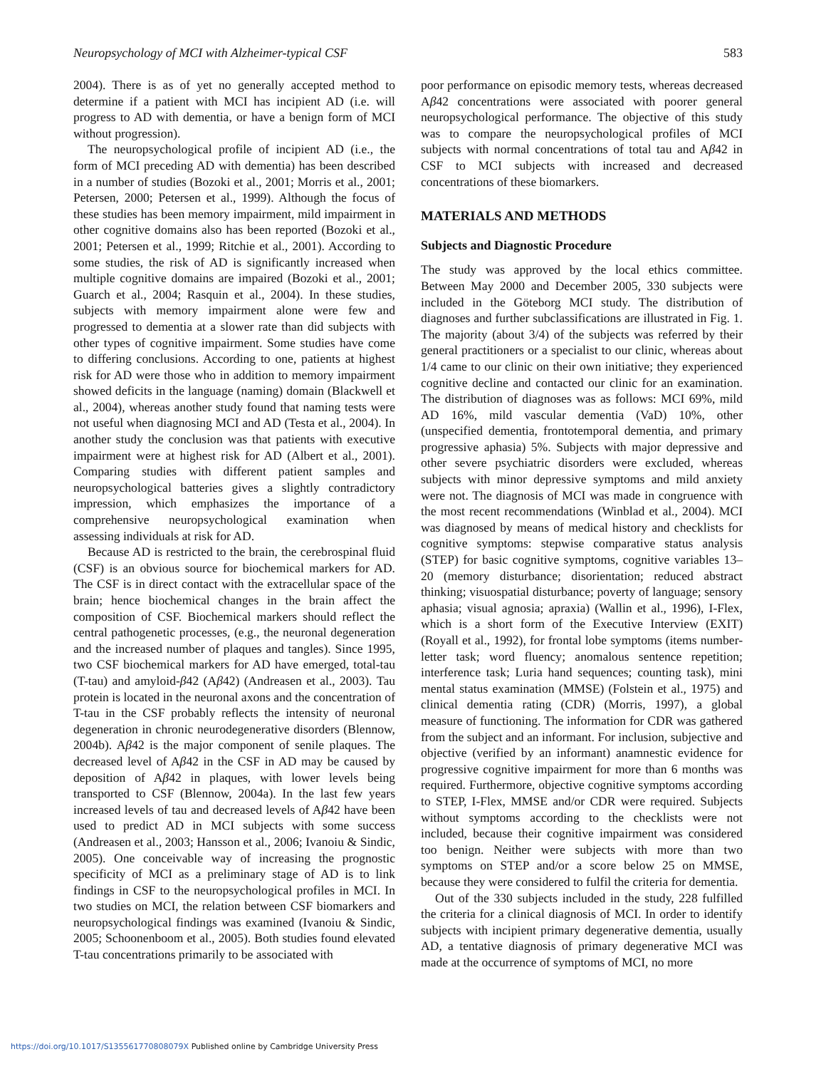Neuropsychology of MCI with Alzheimer-typical CSF 583
2004). There is as of yet no generally accepted method to determine if a patient with MCI has incipient AD (i.e. will progress to AD with dementia, or have a benign form of MCI without progression).
The neuropsychological profile of incipient AD (i.e., the form of MCI preceding AD with dementia) has been described in a number of studies (Bozoki et al., 2001; Morris et al., 2001; Petersen, 2000; Petersen et al., 1999). Although the focus of these studies has been memory impairment, mild impairment in other cognitive domains also has been reported (Bozoki et al., 2001; Petersen et al., 1999; Ritchie et al., 2001). According to some studies, the risk of AD is significantly increased when multiple cognitive domains are impaired (Bozoki et al., 2001; Guarch et al., 2004; Rasquin et al., 2004). In these studies, subjects with memory impairment alone were few and progressed to dementia at a slower rate than did subjects with other types of cognitive impairment. Some studies have come to differing conclusions. According to one, patients at highest risk for AD were those who in addition to memory impairment showed deficits in the language (naming) domain (Blackwell et al., 2004), whereas another study found that naming tests were not useful when diagnosing MCI and AD (Testa et al., 2004). In another study the conclusion was that patients with executive impairment were at highest risk for AD (Albert et al., 2001). Comparing studies with different patient samples and neuropsychological batteries gives a slightly contradictory impression, which emphasizes the importance of a comprehensive neuropsychological examination when assessing individuals at risk for AD.
Because AD is restricted to the brain, the cerebrospinal fluid (CSF) is an obvious source for biochemical markers for AD. The CSF is in direct contact with the extracellular space of the brain; hence biochemical changes in the brain affect the composition of CSF. Biochemical markers should reflect the central pathogenetic processes, (e.g., the neuronal degeneration and the increased number of plaques and tangles). Since 1995, two CSF biochemical markers for AD have emerged, total-tau (T-tau) and amyloid-β42 (Aβ42) (Andreasen et al., 2003). Tau protein is located in the neuronal axons and the concentration of T-tau in the CSF probably reflects the intensity of neuronal degeneration in chronic neurodegenerative disorders (Blennow, 2004b). Aβ42 is the major component of senile plaques. The decreased level of Aβ42 in the CSF in AD may be caused by deposition of Aβ42 in plaques, with lower levels being transported to CSF (Blennow, 2004a). In the last few years increased levels of tau and decreased levels of Aβ42 have been used to predict AD in MCI subjects with some success (Andreasen et al., 2003; Hansson et al., 2006; Ivanoiu & Sindic, 2005). One conceivable way of increasing the prognostic specificity of MCI as a preliminary stage of AD is to link findings in CSF to the neuropsychological profiles in MCI. In two studies on MCI, the relation between CSF biomarkers and neuropsychological findings was examined (Ivanoiu & Sindic, 2005; Schoonenboom et al., 2005). Both studies found elevated T-tau concentrations primarily to be associated with
poor performance on episodic memory tests, whereas decreased Aβ42 concentrations were associated with poorer general neuropsychological performance. The objective of this study was to compare the neuropsychological profiles of MCI subjects with normal concentrations of total tau and Aβ42 in CSF to MCI subjects with increased and decreased concentrations of these biomarkers.
MATERIALS AND METHODS
Subjects and Diagnostic Procedure
The study was approved by the local ethics committee. Between May 2000 and December 2005, 330 subjects were included in the Göteborg MCI study. The distribution of diagnoses and further subclassifications are illustrated in Fig. 1. The majority (about 3/4) of the subjects was referred by their general practitioners or a specialist to our clinic, whereas about 1/4 came to our clinic on their own initiative; they experienced cognitive decline and contacted our clinic for an examination. The distribution of diagnoses was as follows: MCI 69%, mild AD 16%, mild vascular dementia (VaD) 10%, other (unspecified dementia, frontotemporal dementia, and primary progressive aphasia) 5%. Subjects with major depressive and other severe psychiatric disorders were excluded, whereas subjects with minor depressive symptoms and mild anxiety were not. The diagnosis of MCI was made in congruence with the most recent recommendations (Winblad et al., 2004). MCI was diagnosed by means of medical history and checklists for cognitive symptoms: stepwise comparative status analysis (STEP) for basic cognitive symptoms, cognitive variables 13–20 (memory disturbance; disorientation; reduced abstract thinking; visuospatial disturbance; poverty of language; sensory aphasia; visual agnosia; apraxia) (Wallin et al., 1996), I-Flex, which is a short form of the Executive Interview (EXIT) (Royall et al., 1992), for frontal lobe symptoms (items number-letter task; word fluency; anomalous sentence repetition; interference task; Luria hand sequences; counting task), mini mental status examination (MMSE) (Folstein et al., 1975) and clinical dementia rating (CDR) (Morris, 1997), a global measure of functioning. The information for CDR was gathered from the subject and an informant. For inclusion, subjective and objective (verified by an informant) anamnestic evidence for progressive cognitive impairment for more than 6 months was required. Furthermore, objective cognitive symptoms according to STEP, I-Flex, MMSE and/or CDR were required. Subjects without symptoms according to the checklists were not included, because their cognitive impairment was considered too benign. Neither were subjects with more than two symptoms on STEP and/or a score below 25 on MMSE, because they were considered to fulfil the criteria for dementia.
Out of the 330 subjects included in the study, 228 fulfilled the criteria for a clinical diagnosis of MCI. In order to identify subjects with incipient primary degenerative dementia, usually AD, a tentative diagnosis of primary degenerative MCI was made at the occurrence of symptoms of MCI, no more
https://doi.org/10.1017/S135561770808079X Published online by Cambridge University Press